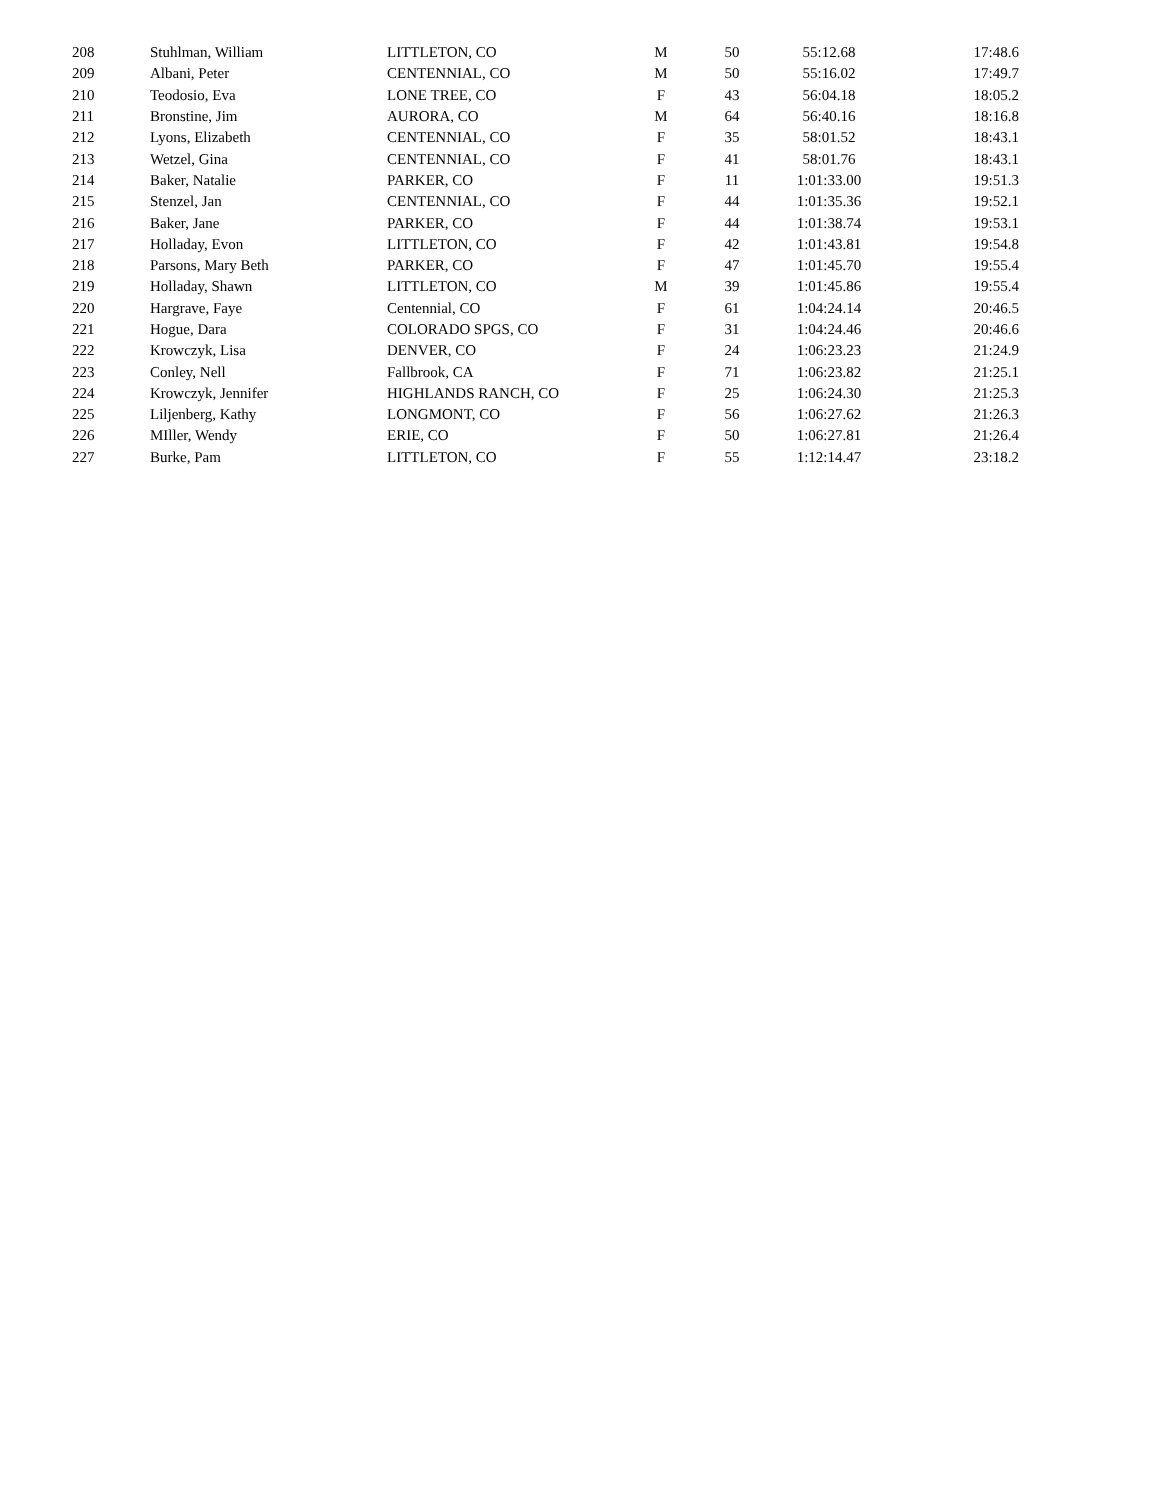| 208 | Stuhlman, William | LITTLETON, CO | M | 50 | 55:12.68 | 17:48.6 |
| 209 | Albani, Peter | CENTENNIAL, CO | M | 50 | 55:16.02 | 17:49.7 |
| 210 | Teodosio, Eva | LONE TREE, CO | F | 43 | 56:04.18 | 18:05.2 |
| 211 | Bronstine, Jim | AURORA, CO | M | 64 | 56:40.16 | 18:16.8 |
| 212 | Lyons, Elizabeth | CENTENNIAL, CO | F | 35 | 58:01.52 | 18:43.1 |
| 213 | Wetzel, Gina | CENTENNIAL, CO | F | 41 | 58:01.76 | 18:43.1 |
| 214 | Baker, Natalie | PARKER, CO | F | 11 | 1:01:33.00 | 19:51.3 |
| 215 | Stenzel, Jan | CENTENNIAL, CO | F | 44 | 1:01:35.36 | 19:52.1 |
| 216 | Baker, Jane | PARKER, CO | F | 44 | 1:01:38.74 | 19:53.1 |
| 217 | Holladay, Evon | LITTLETON, CO | F | 42 | 1:01:43.81 | 19:54.8 |
| 218 | Parsons, Mary Beth | PARKER, CO | F | 47 | 1:01:45.70 | 19:55.4 |
| 219 | Holladay, Shawn | LITTLETON, CO | M | 39 | 1:01:45.86 | 19:55.4 |
| 220 | Hargrave, Faye | Centennial, CO | F | 61 | 1:04:24.14 | 20:46.5 |
| 221 | Hogue, Dara | COLORADO SPGS, CO | F | 31 | 1:04:24.46 | 20:46.6 |
| 222 | Krowczyk, Lisa | DENVER, CO | F | 24 | 1:06:23.23 | 21:24.9 |
| 223 | Conley, Nell | Fallbrook, CA | F | 71 | 1:06:23.82 | 21:25.1 |
| 224 | Krowczyk, Jennifer | HIGHLANDS RANCH, CO | F | 25 | 1:06:24.30 | 21:25.3 |
| 225 | Liljenberg, Kathy | LONGMONT, CO | F | 56 | 1:06:27.62 | 21:26.3 |
| 226 | MIller, Wendy | ERIE, CO | F | 50 | 1:06:27.81 | 21:26.4 |
| 227 | Burke, Pam | LITTLETON, CO | F | 55 | 1:12:14.47 | 23:18.2 |